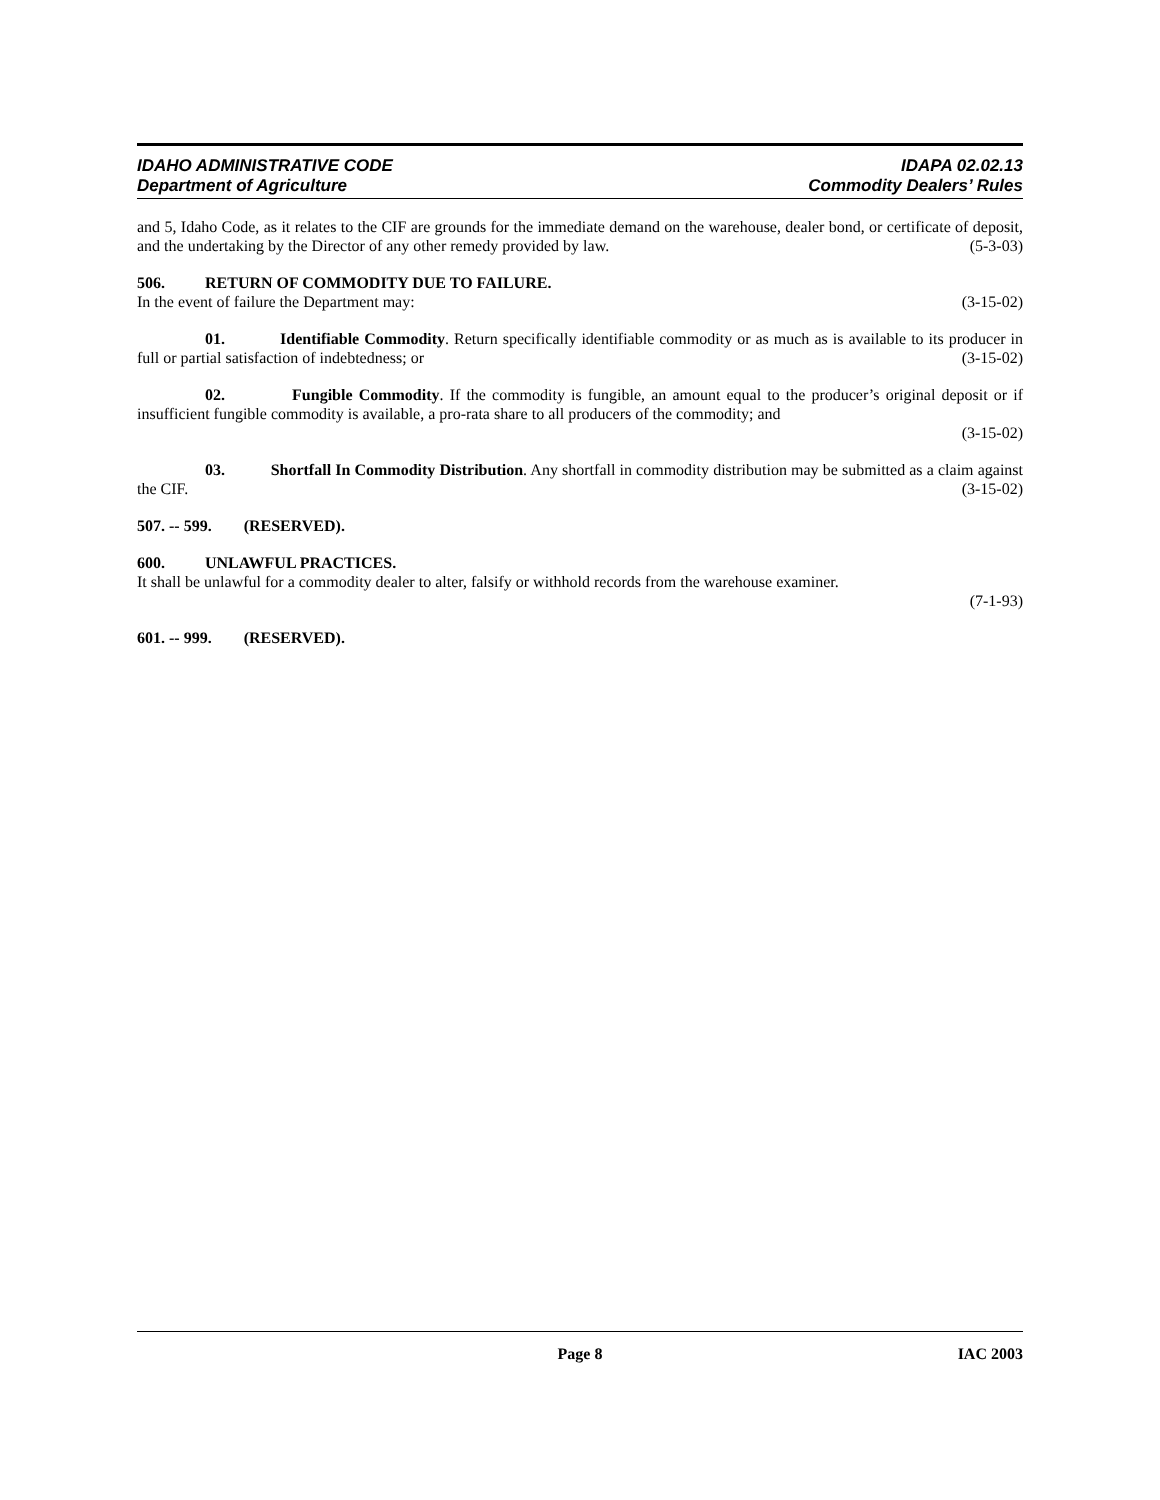IDAHO ADMINISTRATIVE CODE
Department of Agriculture
IDAPA 02.02.13
Commodity Dealers’ Rules
and 5, Idaho Code, as it relates to the CIF are grounds for the immediate demand on the warehouse, dealer bond, or certificate of deposit, and the undertaking by the Director of any other remedy provided by law. (5-3-03)
506. RETURN OF COMMODITY DUE TO FAILURE.
In the event of failure the Department may: (3-15-02)
01. Identifiable Commodity. Return specifically identifiable commodity or as much as is available to its producer in full or partial satisfaction of indebtedness; or (3-15-02)
02. Fungible Commodity. If the commodity is fungible, an amount equal to the producer’s original deposit or if insufficient fungible commodity is available, a pro-rata share to all producers of the commodity; and
(3-15-02)
03. Shortfall In Commodity Distribution. Any shortfall in commodity distribution may be submitted as a claim against the CIF. (3-15-02)
507. -- 599. (RESERVED).
600. UNLAWFUL PRACTICES.
It shall be unlawful for a commodity dealer to alter, falsify or withhold records from the warehouse examiner.
(7-1-93)
601. -- 999. (RESERVED).
Page 8 IAC 2003